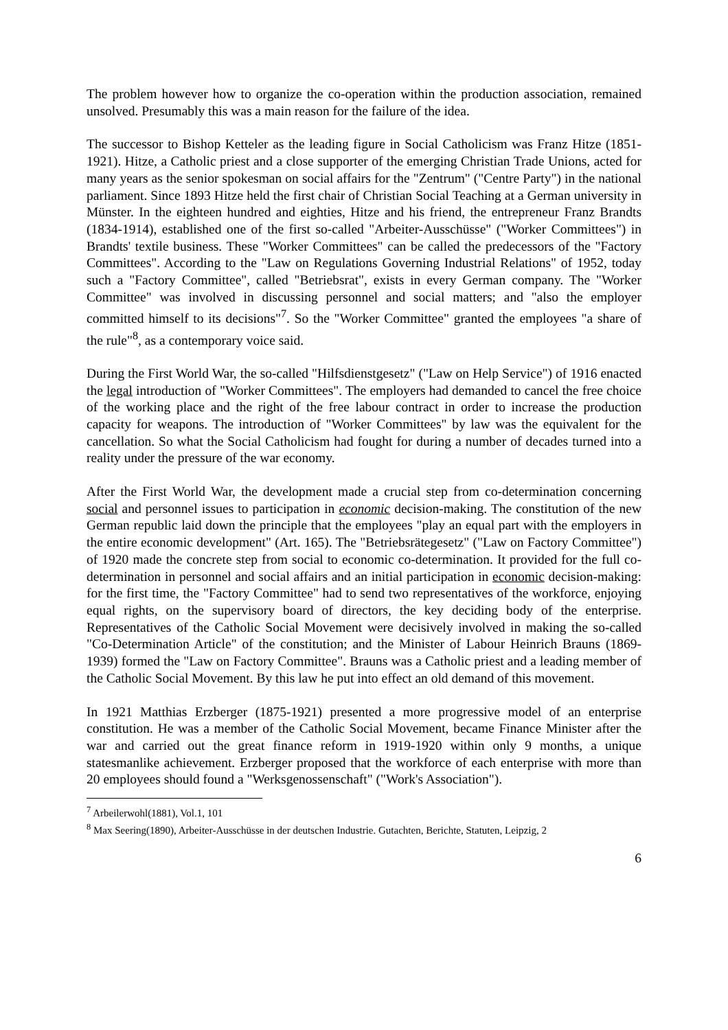The problem however how to organize the co-operation within the production association, remained unsolved. Presumably this was a main reason for the failure of the idea.
The successor to Bishop Ketteler as the leading figure in Social Catholicism was Franz Hitze (1851-1921). Hitze, a Catholic priest and a close supporter of the emerging Christian Trade Unions, acted for many years as the senior spokesman on social affairs for the "Zentrum" ("Centre Party") in the national parliament. Since 1893 Hitze held the first chair of Christian Social Teaching at a German university in Münster. In the eighteen hundred and eighties, Hitze and his friend, the entrepreneur Franz Brandts (1834-1914), established one of the first so-called "Arbeiter-Ausschüsse" ("Worker Committees") in Brandts' textile business. These "Worker Committees" can be called the predecessors of the "Factory Committees". According to the "Law on Regulations Governing Industrial Relations" of 1952, today such a "Factory Committee", called "Betriebsrat", exists in every German company. The "Worker Committee" was involved in discussing personnel and social matters; and "also the employer committed himself to its decisions"<sup>7</sup>. So the "Worker Committee" granted the employees "a share of the rule"<sup>8</sup>, as a contemporary voice said.
During the First World War, the so-called "Hilfsdienstgesetz" ("Law on Help Service") of 1916 enacted the legal introduction of "Worker Committees". The employers had demanded to cancel the free choice of the working place and the right of the free labour contract in order to increase the production capacity for weapons. The introduction of "Worker Committees" by law was the equivalent for the cancellation. So what the Social Catholicism had fought for during a number of decades turned into a reality under the pressure of the war economy.
After the First World War, the development made a crucial step from co-determination concerning social and personnel issues to participation in economic decision-making. The constitution of the new German republic laid down the principle that the employees "play an equal part with the employers in the entire economic development" (Art. 165). The "Betriebsrätegesetz" ("Law on Factory Committee") of 1920 made the concrete step from social to economic co-determination. It provided for the full co-determination in personnel and social affairs and an initial participation in economic decision-making: for the first time, the "Factory Committee" had to send two representatives of the workforce, enjoying equal rights, on the supervisory board of directors, the key deciding body of the enterprise. Representatives of the Catholic Social Movement were decisively involved in making the so-called "Co-Determination Article" of the constitution; and the Minister of Labour Heinrich Brauns (1869-1939) formed the "Law on Factory Committee". Brauns was a Catholic priest and a leading member of the Catholic Social Movement. By this law he put into effect an old demand of this movement.
In 1921 Matthias Erzberger (1875-1921) presented a more progressive model of an enterprise constitution. He was a member of the Catholic Social Movement, became Finance Minister after the war and carried out the great finance reform in 1919-1920 within only 9 months, a unique statesmanlike achievement. Erzberger proposed that the workforce of each enterprise with more than 20 employees should found a "Werksgenossenschaft" ("Work's Association").
<sup>7</sup> Arbeilerwohl(1881), Vol.1, 101
<sup>8</sup> Max Seering(1890), Arbeiter-Ausschüsse in der deutschen Industrie. Gutachten, Berichte, Statuten, Leipzig, 2
6